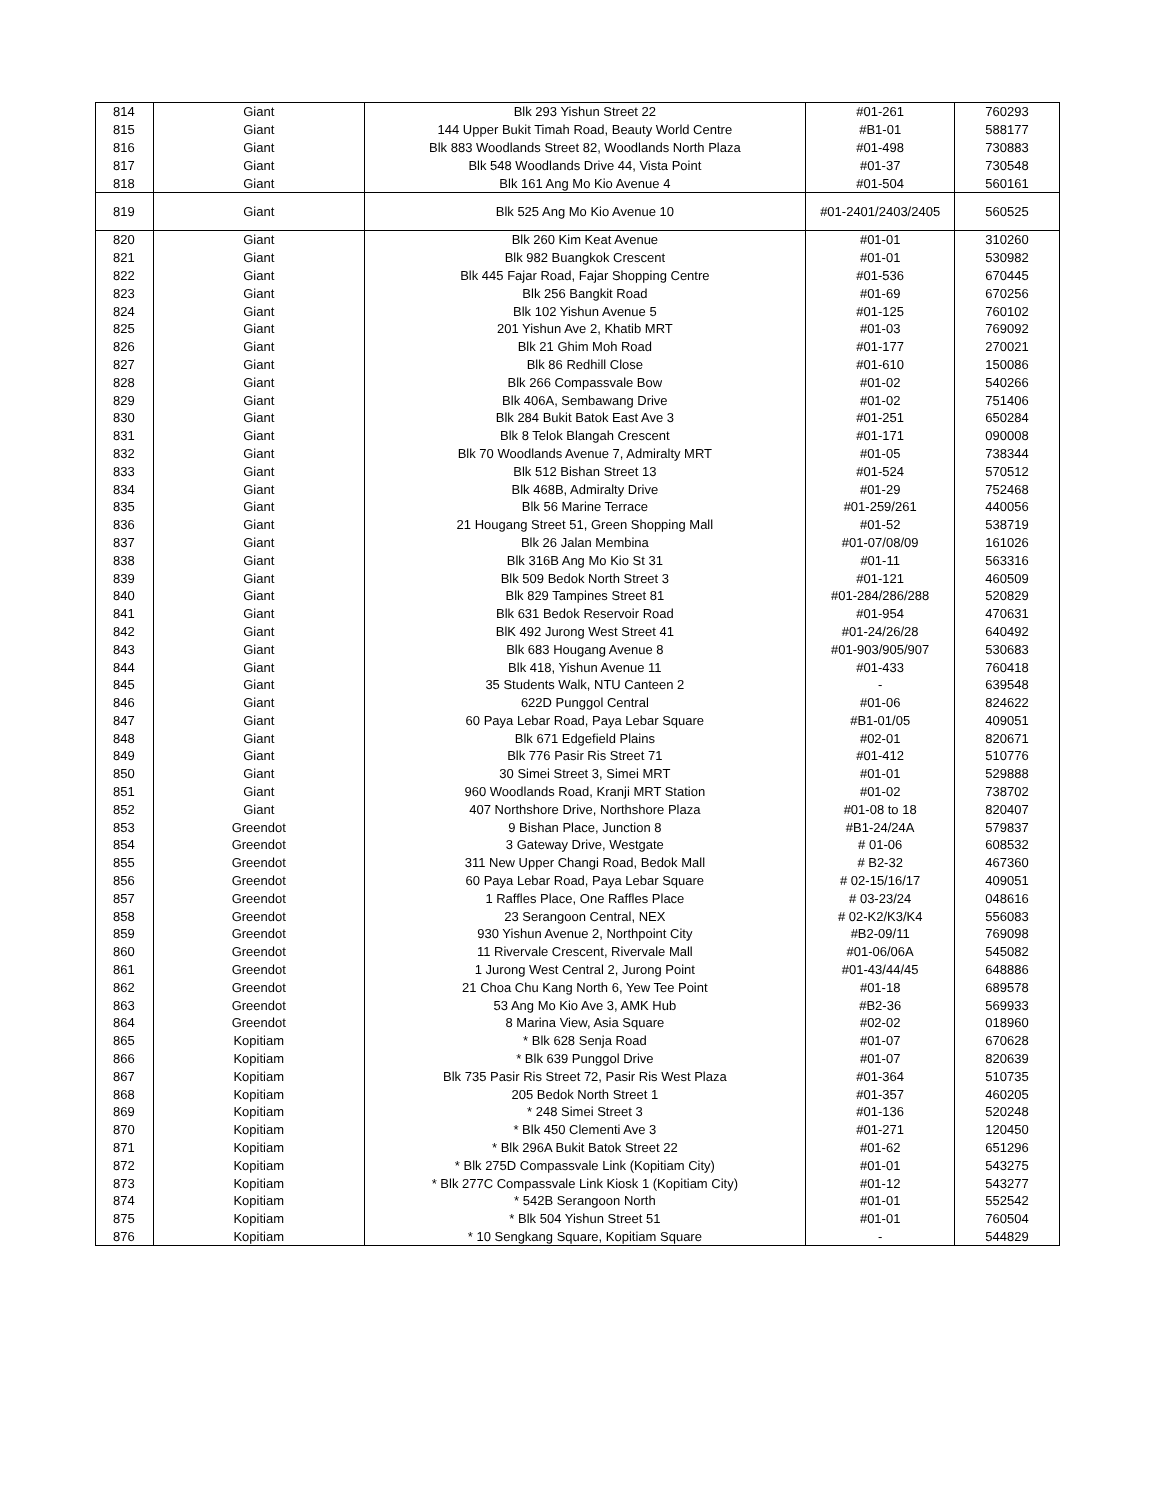| 814 | Giant | Blk 293 Yishun Street 22 | #01-261 | 760293 |
| 815 | Giant | 144 Upper Bukit Timah Road, Beauty World Centre | #B1-01 | 588177 |
| 816 | Giant | Blk 883 Woodlands Street 82, Woodlands North Plaza | #01-498 | 730883 |
| 817 | Giant | Blk 548 Woodlands Drive 44, Vista Point | #01-37 | 730548 |
| 818 | Giant | Blk 161 Ang Mo Kio Avenue 4 | #01-504 | 560161 |
| 819 | Giant | Blk 525 Ang Mo Kio Avenue 10 | #01-2401/2403/2405 | 560525 |
| 820 | Giant | Blk 260 Kim Keat Avenue | #01-01 | 310260 |
| 821 | Giant | Blk 982 Buangkok Crescent | #01-01 | 530982 |
| 822 | Giant | Blk 445 Fajar Road, Fajar Shopping Centre | #01-536 | 670445 |
| 823 | Giant | Blk 256 Bangkit Road | #01-69 | 670256 |
| 824 | Giant | Blk 102 Yishun Avenue 5 | #01-125 | 760102 |
| 825 | Giant | 201 Yishun Ave 2, Khatib MRT | #01-03 | 769092 |
| 826 | Giant | Blk 21 Ghim Moh Road | #01-177 | 270021 |
| 827 | Giant | Blk 86 Redhill Close | #01-610 | 150086 |
| 828 | Giant | Blk 266 Compassvale Bow | #01-02 | 540266 |
| 829 | Giant | Blk 406A, Sembawang Drive | #01-02 | 751406 |
| 830 | Giant | Blk 284 Bukit Batok East Ave 3 | #01-251 | 650284 |
| 831 | Giant | Blk 8 Telok Blangah Crescent | #01-171 | 090008 |
| 832 | Giant | Blk 70 Woodlands Avenue 7, Admiralty MRT | #01-05 | 738344 |
| 833 | Giant | Blk 512 Bishan Street 13 | #01-524 | 570512 |
| 834 | Giant | Blk 468B, Admiralty Drive | #01-29 | 752468 |
| 835 | Giant | Blk 56 Marine Terrace | #01-259/261 | 440056 |
| 836 | Giant | 21 Hougang Street 51, Green Shopping Mall | #01-52 | 538719 |
| 837 | Giant | Blk 26 Jalan Membina | #01-07/08/09 | 161026 |
| 838 | Giant | Blk 316B Ang Mo Kio St 31 | #01-11 | 563316 |
| 839 | Giant | Blk 509 Bedok North Street 3 | #01-121 | 460509 |
| 840 | Giant | Blk 829 Tampines Street 81 | #01-284/286/288 | 520829 |
| 841 | Giant | Blk 631 Bedok Reservoir Road | #01-954 | 470631 |
| 842 | Giant | BlK 492 Jurong West Street 41 | #01-24/26/28 | 640492 |
| 843 | Giant | Blk 683 Hougang Avenue 8 | #01-903/905/907 | 530683 |
| 844 | Giant | Blk 418, Yishun Avenue 11 | #01-433 | 760418 |
| 845 | Giant | 35 Students Walk, NTU Canteen 2 | - | 639548 |
| 846 | Giant | 622D Punggol Central | #01-06 | 824622 |
| 847 | Giant | 60 Paya Lebar Road, Paya Lebar Square | #B1-01/05 | 409051 |
| 848 | Giant | Blk 671 Edgefield Plains | #02-01 | 820671 |
| 849 | Giant | Blk 776 Pasir Ris Street 71 | #01-412 | 510776 |
| 850 | Giant | 30 Simei Street 3, Simei MRT | #01-01 | 529888 |
| 851 | Giant | 960 Woodlands Road, Kranji MRT Station | #01-02 | 738702 |
| 852 | Giant | 407 Northshore Drive, Northshore Plaza | #01-08 to 18 | 820407 |
| 853 | Greendot | 9 Bishan Place, Junction 8 | #B1-24/24A | 579837 |
| 854 | Greendot | 3 Gateway Drive, Westgate | # 01-06 | 608532 |
| 855 | Greendot | 311 New Upper Changi Road, Bedok Mall | # B2-32 | 467360 |
| 856 | Greendot | 60 Paya Lebar Road, Paya Lebar Square | # 02-15/16/17 | 409051 |
| 857 | Greendot | 1 Raffles Place, One Raffles Place | # 03-23/24 | 048616 |
| 858 | Greendot | 23 Serangoon Central, NEX | # 02-K2/K3/K4 | 556083 |
| 859 | Greendot | 930 Yishun Avenue 2, Northpoint City | #B2-09/11 | 769098 |
| 860 | Greendot | 11 Rivervale Crescent, Rivervale Mall | #01-06/06A | 545082 |
| 861 | Greendot | 1 Jurong West Central 2, Jurong Point | #01-43/44/45 | 648886 |
| 862 | Greendot | 21 Choa Chu Kang North 6, Yew Tee Point | #01-18 | 689578 |
| 863 | Greendot | 53 Ang Mo Kio Ave 3, AMK Hub | #B2-36 | 569933 |
| 864 | Greendot | 8 Marina View, Asia Square | #02-02 | 018960 |
| 865 | Kopitiam | * Blk 628 Senja Road | #01-07 | 670628 |
| 866 | Kopitiam | * Blk 639 Punggol Drive | #01-07 | 820639 |
| 867 | Kopitiam | Blk 735 Pasir Ris Street 72, Pasir Ris West Plaza | #01-364 | 510735 |
| 868 | Kopitiam | 205 Bedok North Street 1 | #01-357 | 460205 |
| 869 | Kopitiam | * 248 Simei Street 3 | #01-136 | 520248 |
| 870 | Kopitiam | * Blk 450 Clementi Ave 3 | #01-271 | 120450 |
| 871 | Kopitiam | * Blk 296A Bukit Batok Street 22 | #01-62 | 651296 |
| 872 | Kopitiam | * Blk 275D Compassvale Link (Kopitiam City) | #01-01 | 543275 |
| 873 | Kopitiam | * Blk 277C Compassvale Link Kiosk 1 (Kopitiam City) | #01-12 | 543277 |
| 874 | Kopitiam | * 542B Serangoon North | #01-01 | 552542 |
| 875 | Kopitiam | * Blk 504 Yishun Street 51 | #01-01 | 760504 |
| 876 | Kopitiam | * 10 Sengkang Square, Kopitiam Square | - | 544829 |